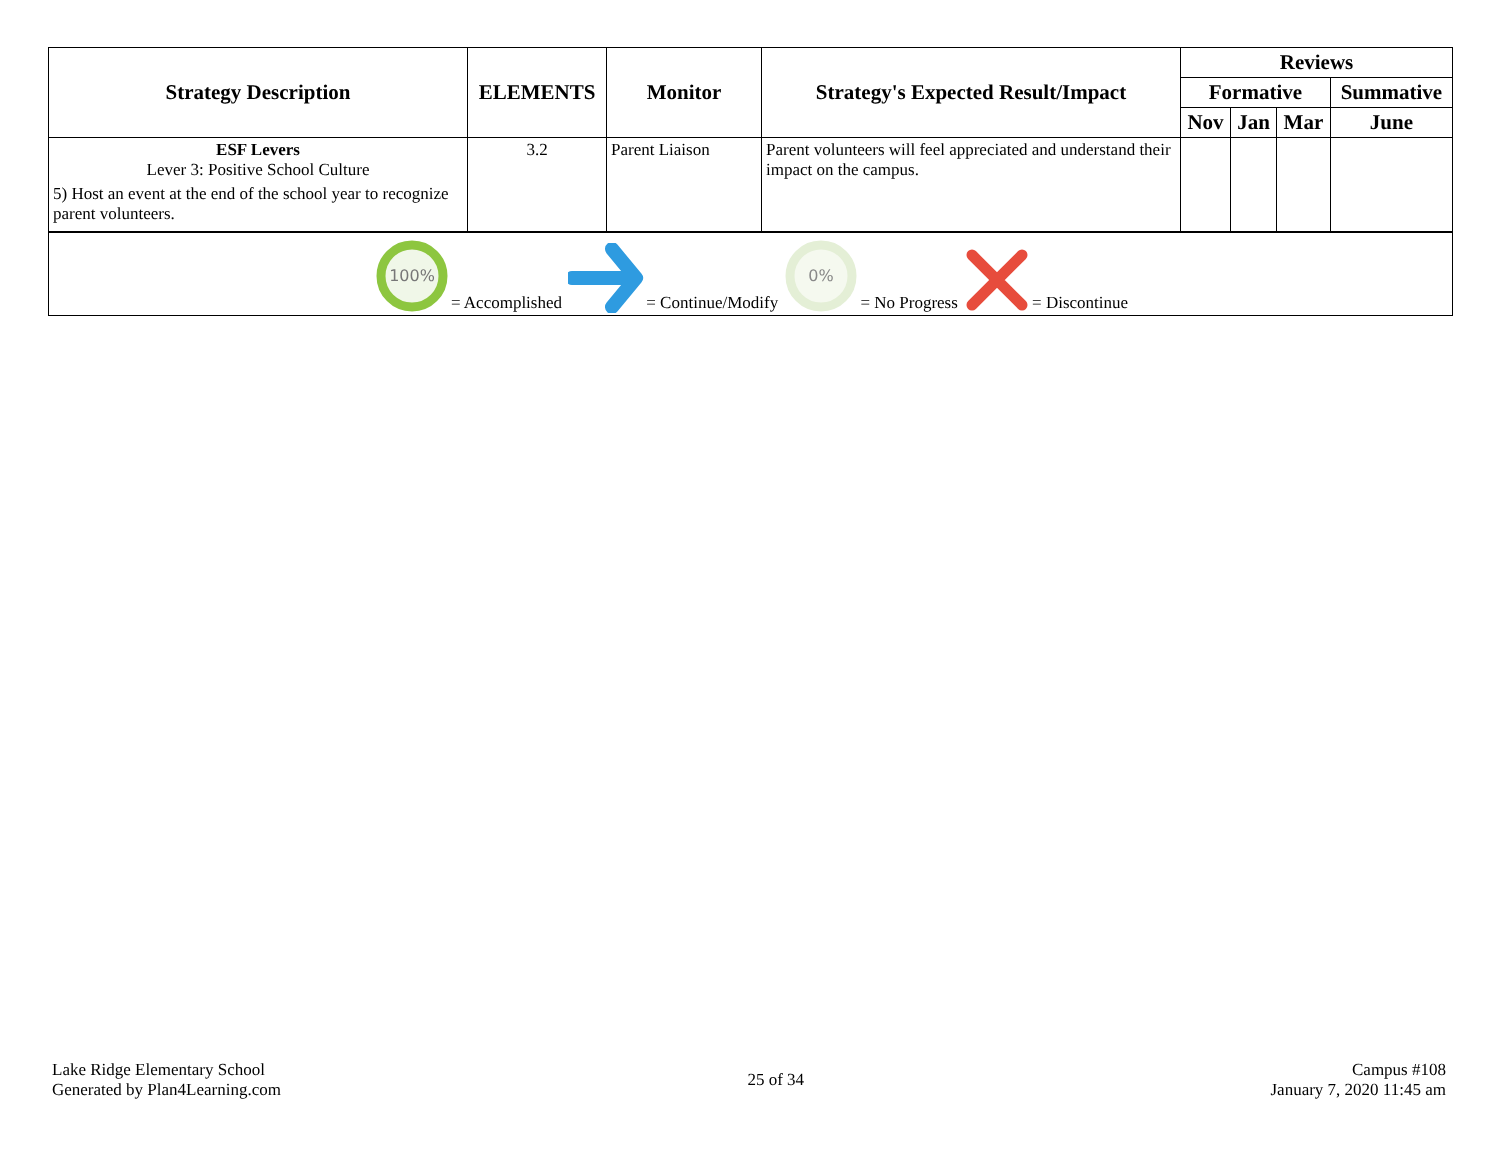| Strategy Description | ELEMENTS | Monitor | Strategy's Expected Result/Impact | Reviews | | | |
| --- | --- | --- | --- | --- | --- | --- | --- |
| | | | | Formative | | | Summative |
| | | | | Nov | Jan | Mar | June |
| ESF Levers Lever 3: Positive School Culture 5) Host an event at the end of the school year to recognize parent volunteers. | 3.2 | Parent Liaison | Parent volunteers will feel appreciated and understand their impact on the campus. | | | | |
| 100% = Accomplished = Continue/Modify 0% = No Progress = Discontinue | | | | | | | |
Lake Ridge Elementary School
Generated by Plan4Learning.com
25 of 34
Campus #108
January 7, 2020 11:45 am